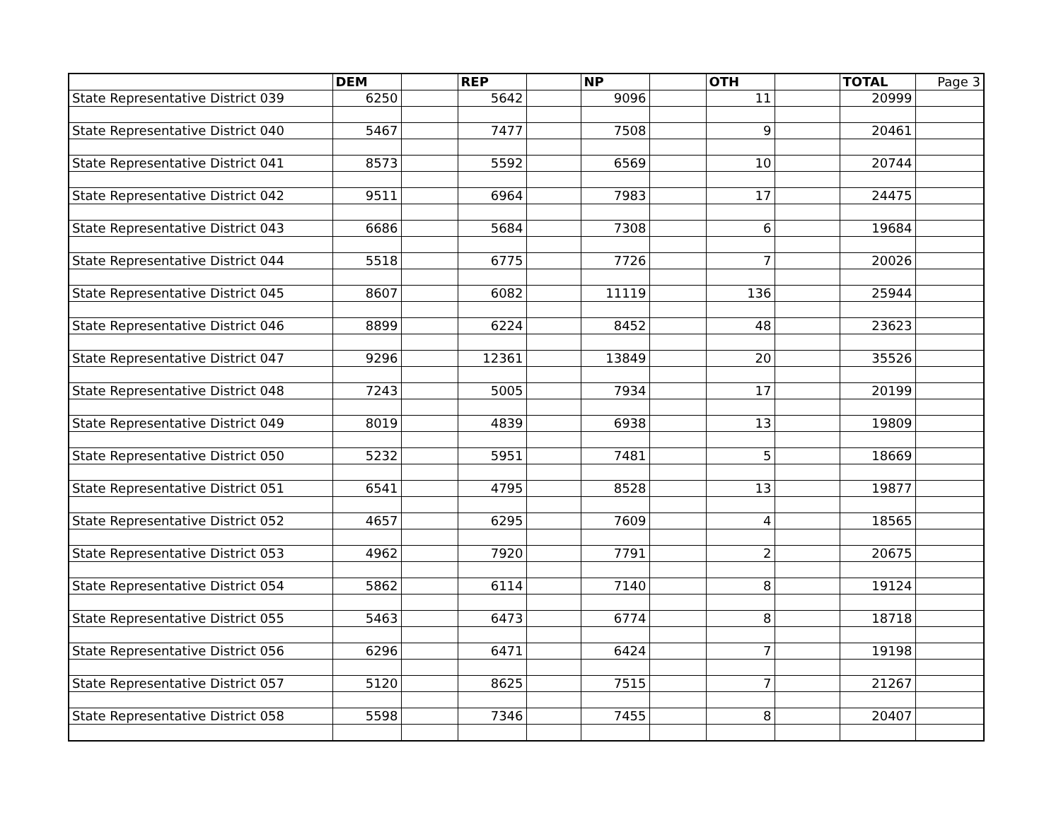| | DEM | | REP | | NP | | OTH | | TOTAL | Page 3 |
| --- | --- | --- | --- | --- | --- | --- | --- | --- | --- | --- |
| State Representative District 039 | 6250 | | 5642 | | 9096 | | 11 | | 20999 | |
| State Representative District 040 | 5467 | | 7477 | | 7508 | | 9 | | 20461 | |
| State Representative District 041 | 8573 | | 5592 | | 6569 | | 10 | | 20744 | |
| State Representative District 042 | 9511 | | 6964 | | 7983 | | 17 | | 24475 | |
| State Representative District 043 | 6686 | | 5684 | | 7308 | | 6 | | 19684 | |
| State Representative District 044 | 5518 | | 6775 | | 7726 | | 7 | | 20026 | |
| State Representative District 045 | 8607 | | 6082 | | 11119 | | 136 | | 25944 | |
| State Representative District 046 | 8899 | | 6224 | | 8452 | | 48 | | 23623 | |
| State Representative District 047 | 9296 | | 12361 | | 13849 | | 20 | | 35526 | |
| State Representative District 048 | 7243 | | 5005 | | 7934 | | 17 | | 20199 | |
| State Representative District 049 | 8019 | | 4839 | | 6938 | | 13 | | 19809 | |
| State Representative District 050 | 5232 | | 5951 | | 7481 | | 5 | | 18669 | |
| State Representative District 051 | 6541 | | 4795 | | 8528 | | 13 | | 19877 | |
| State Representative District 052 | 4657 | | 6295 | | 7609 | | 4 | | 18565 | |
| State Representative District 053 | 4962 | | 7920 | | 7791 | | 2 | | 20675 | |
| State Representative District 054 | 5862 | | 6114 | | 7140 | | 8 | | 19124 | |
| State Representative District 055 | 5463 | | 6473 | | 6774 | | 8 | | 18718 | |
| State Representative District 056 | 6296 | | 6471 | | 6424 | | 7 | | 19198 | |
| State Representative District 057 | 5120 | | 8625 | | 7515 | | 7 | | 21267 | |
| State Representative District 058 | 5598 | | 7346 | | 7455 | | 8 | | 20407 | |